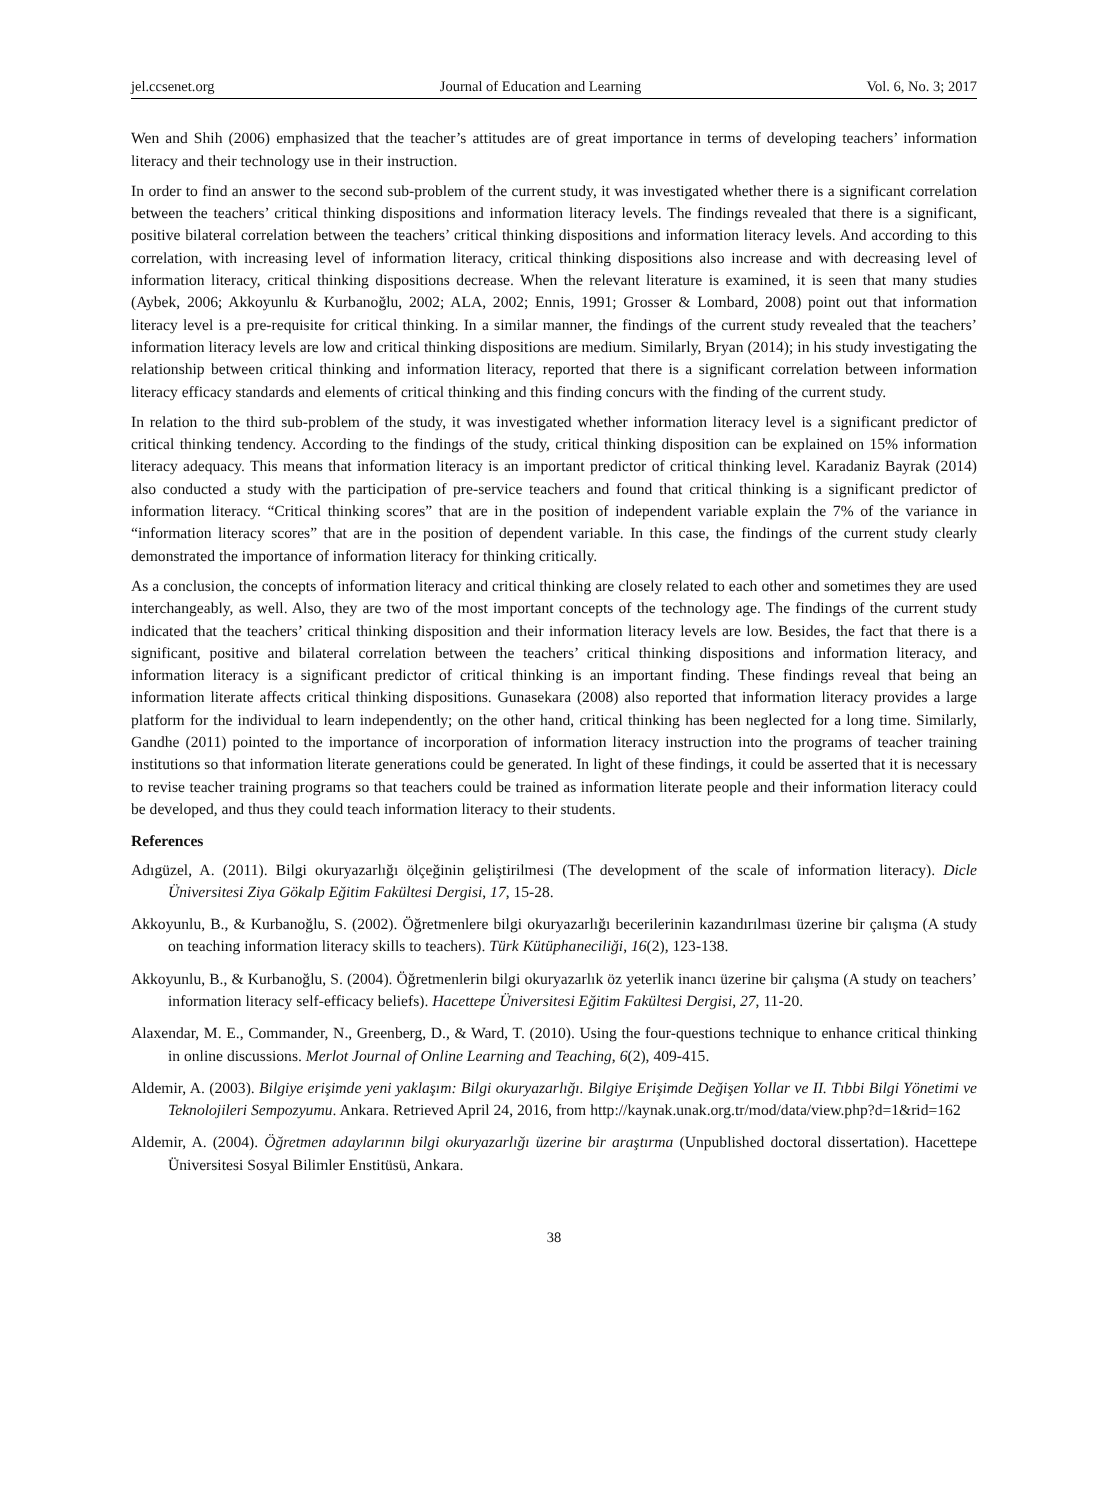jel.ccsenet.org Journal of Education and Learning Vol. 6, No. 3; 2017
Wen and Shih (2006) emphasized that the teacher’s attitudes are of great importance in terms of developing teachers’ information literacy and their technology use in their instruction.
In order to find an answer to the second sub-problem of the current study, it was investigated whether there is a significant correlation between the teachers’ critical thinking dispositions and information literacy levels. The findings revealed that there is a significant, positive bilateral correlation between the teachers’ critical thinking dispositions and information literacy levels. And according to this correlation, with increasing level of information literacy, critical thinking dispositions also increase and with decreasing level of information literacy, critical thinking dispositions decrease. When the relevant literature is examined, it is seen that many studies (Aybek, 2006; Akkoyunlu & Kurbanoğlu, 2002; ALA, 2002; Ennis, 1991; Grosser & Lombard, 2008) point out that information literacy level is a pre-requisite for critical thinking. In a similar manner, the findings of the current study revealed that the teachers’ information literacy levels are low and critical thinking dispositions are medium. Similarly, Bryan (2014); in his study investigating the relationship between critical thinking and information literacy, reported that there is a significant correlation between information literacy efficacy standards and elements of critical thinking and this finding concurs with the finding of the current study.
In relation to the third sub-problem of the study, it was investigated whether information literacy level is a significant predictor of critical thinking tendency. According to the findings of the study, critical thinking disposition can be explained on 15% information literacy adequacy. This means that information literacy is an important predictor of critical thinking level. Karadaniz Bayrak (2014) also conducted a study with the participation of pre-service teachers and found that critical thinking is a significant predictor of information literacy. “Critical thinking scores” that are in the position of independent variable explain the 7% of the variance in “information literacy scores” that are in the position of dependent variable. In this case, the findings of the current study clearly demonstrated the importance of information literacy for thinking critically.
As a conclusion, the concepts of information literacy and critical thinking are closely related to each other and sometimes they are used interchangeably, as well. Also, they are two of the most important concepts of the technology age. The findings of the current study indicated that the teachers’ critical thinking disposition and their information literacy levels are low. Besides, the fact that there is a significant, positive and bilateral correlation between the teachers’ critical thinking dispositions and information literacy, and information literacy is a significant predictor of critical thinking is an important finding. These findings reveal that being an information literate affects critical thinking dispositions. Gunasekara (2008) also reported that information literacy provides a large platform for the individual to learn independently; on the other hand, critical thinking has been neglected for a long time. Similarly, Gandhe (2011) pointed to the importance of incorporation of information literacy instruction into the programs of teacher training institutions so that information literate generations could be generated. In light of these findings, it could be asserted that it is necessary to revise teacher training programs so that teachers could be trained as information literate people and their information literacy could be developed, and thus they could teach information literacy to their students.
References
Adıgüzel, A. (2011). Bilgi okuryazarlığı ölçeğinin geliştirilmesi (The development of the scale of information literacy). Dicle Üniversitesi Ziya Gökalp Eğitim Fakültesi Dergisi, 17, 15-28.
Akkoyunlu, B., & Kurbanoğlu, S. (2002). Öğretmenlere bilgi okuryazarlığı becerilerinin kazandırılması üzerine bir çalışma (A study on teaching information literacy skills to teachers). Türk Kütüphaneciliği, 16(2), 123-138.
Akkoyunlu, B., & Kurbanoğlu, S. (2004). Öğretmenlerin bilgi okuryazarlık öz yeterlik inancı üzerine bir çalışma (A study on teachers’ information literacy self-efficacy beliefs). Hacettepe Üniversitesi Eğitim Fakültesi Dergisi, 27, 11-20.
Alaxendar, M. E., Commander, N., Greenberg, D., & Ward, T. (2010). Using the four-questions technique to enhance critical thinking in online discussions. Merlot Journal of Online Learning and Teaching, 6(2), 409-415.
Aldemir, A. (2003). Bilgiye erişimde yeni yaklaşım: Bilgi okuryazarlığı. Bilgiye Erişimde Değişen Yollar ve II. Tıbbi Bilgi Yönetimi ve Teknolojileri Sempozyumu. Ankara. Retrieved April 24, 2016, from http://kaynak.unak.org.tr/mod/data/view.php?d=1&rid=162
Aldemir, A. (2004). Öğretmen adaylarının bilgi okuryazarlığı üzerine bir araştırma (Unpublished doctoral dissertation). Hacettepe Üniversitesi Sosyal Bilimler Enstitüsü, Ankara.
38